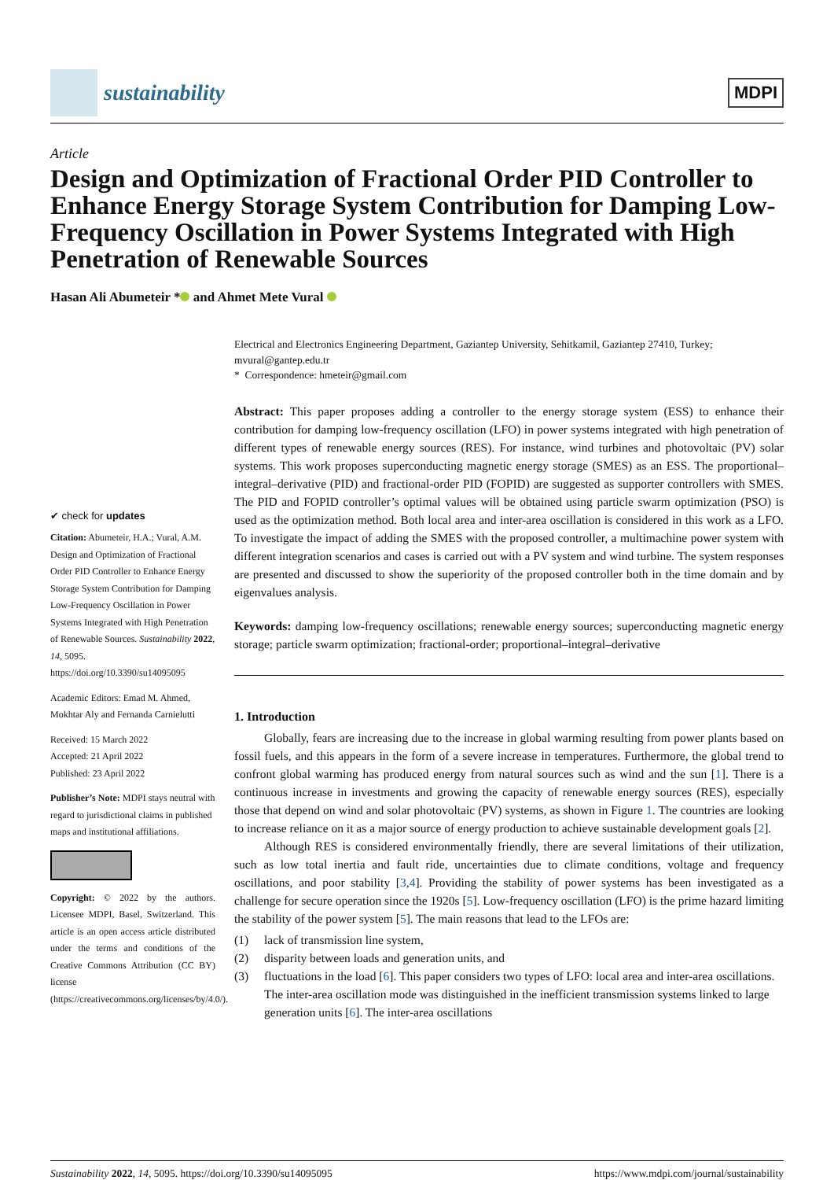sustainability
MDPI
Article
Design and Optimization of Fractional Order PID Controller to Enhance Energy Storage System Contribution for Damping Low-Frequency Oscillation in Power Systems Integrated with High Penetration of Renewable Sources
Hasan Ali Abumeteir * and Ahmet Mete Vural
✔ check for updates
Citation: Abumeteir, H.A.; Vural, A.M. Design and Optimization of Fractional Order PID Controller to Enhance Energy Storage System Contribution for Damping Low-Frequency Oscillation in Power Systems Integrated with High Penetration of Renewable Sources. Sustainability 2022, 14, 5095. https://doi.org/10.3390/su14095095
Academic Editors: Emad M. Ahmed, Mokhtar Aly and Fernanda Carnielutti
Received: 15 March 2022
Accepted: 21 April 2022
Published: 23 April 2022
Publisher’s Note: MDPI stays neutral with regard to jurisdictional claims in published maps and institutional affiliations.
Copyright: © 2022 by the authors. Licensee MDPI, Basel, Switzerland. This article is an open access article distributed under the terms and conditions of the Creative Commons Attribution (CC BY) license (https://creativecommons.org/licenses/by/4.0/).
Electrical and Electronics Engineering Department, Gaziantep University, Sehitkamil, Gaziantep 27410, Turkey; mvural@gantep.edu.tr
* Correspondence: hmeteir@gmail.com
Abstract: This paper proposes adding a controller to the energy storage system (ESS) to enhance their contribution for damping low-frequency oscillation (LFO) in power systems integrated with high penetration of different types of renewable energy sources (RES). For instance, wind turbines and photovoltaic (PV) solar systems. This work proposes superconducting magnetic energy storage (SMES) as an ESS. The proportional–integral–derivative (PID) and fractional-order PID (FOPID) are suggested as supporter controllers with SMES. The PID and FOPID controller’s optimal values will be obtained using particle swarm optimization (PSO) is used as the optimization method. Both local area and inter-area oscillation is considered in this work as a LFO. To investigate the impact of adding the SMES with the proposed controller, a multimachine power system with different integration scenarios and cases is carried out with a PV system and wind turbine. The system responses are presented and discussed to show the superiority of the proposed controller both in the time domain and by eigenvalues analysis.
Keywords: damping low-frequency oscillations; renewable energy sources; superconducting magnetic energy storage; particle swarm optimization; fractional-order; proportional–integral–derivative
1. Introduction
Globally, fears are increasing due to the increase in global warming resulting from power plants based on fossil fuels, and this appears in the form of a severe increase in temperatures. Furthermore, the global trend to confront global warming has produced energy from natural sources such as wind and the sun [1]. There is a continuous increase in investments and growing the capacity of renewable energy sources (RES), especially those that depend on wind and solar photovoltaic (PV) systems, as shown in Figure 1. The countries are looking to increase reliance on it as a major source of energy production to achieve sustainable development goals [2].
Although RES is considered environmentally friendly, there are several limitations of their utilization, such as low total inertia and fault ride, uncertainties due to climate conditions, voltage and frequency oscillations, and poor stability [3,4]. Providing the stability of power systems has been investigated as a challenge for secure operation since the 1920s [5]. Low-frequency oscillation (LFO) is the prime hazard limiting the stability of the power system [5]. The main reasons that lead to the LFOs are:
(1) lack of transmission line system,
(2) disparity between loads and generation units, and
(3) fluctuations in the load [6]. This paper considers two types of LFO: local area and inter-area oscillations. The inter-area oscillation mode was distinguished in the inefficient transmission systems linked to large generation units [6]. The inter-area oscillations
Sustainability 2022, 14, 5095. https://doi.org/10.3390/su14095095 https://www.mdpi.com/journal/sustainability